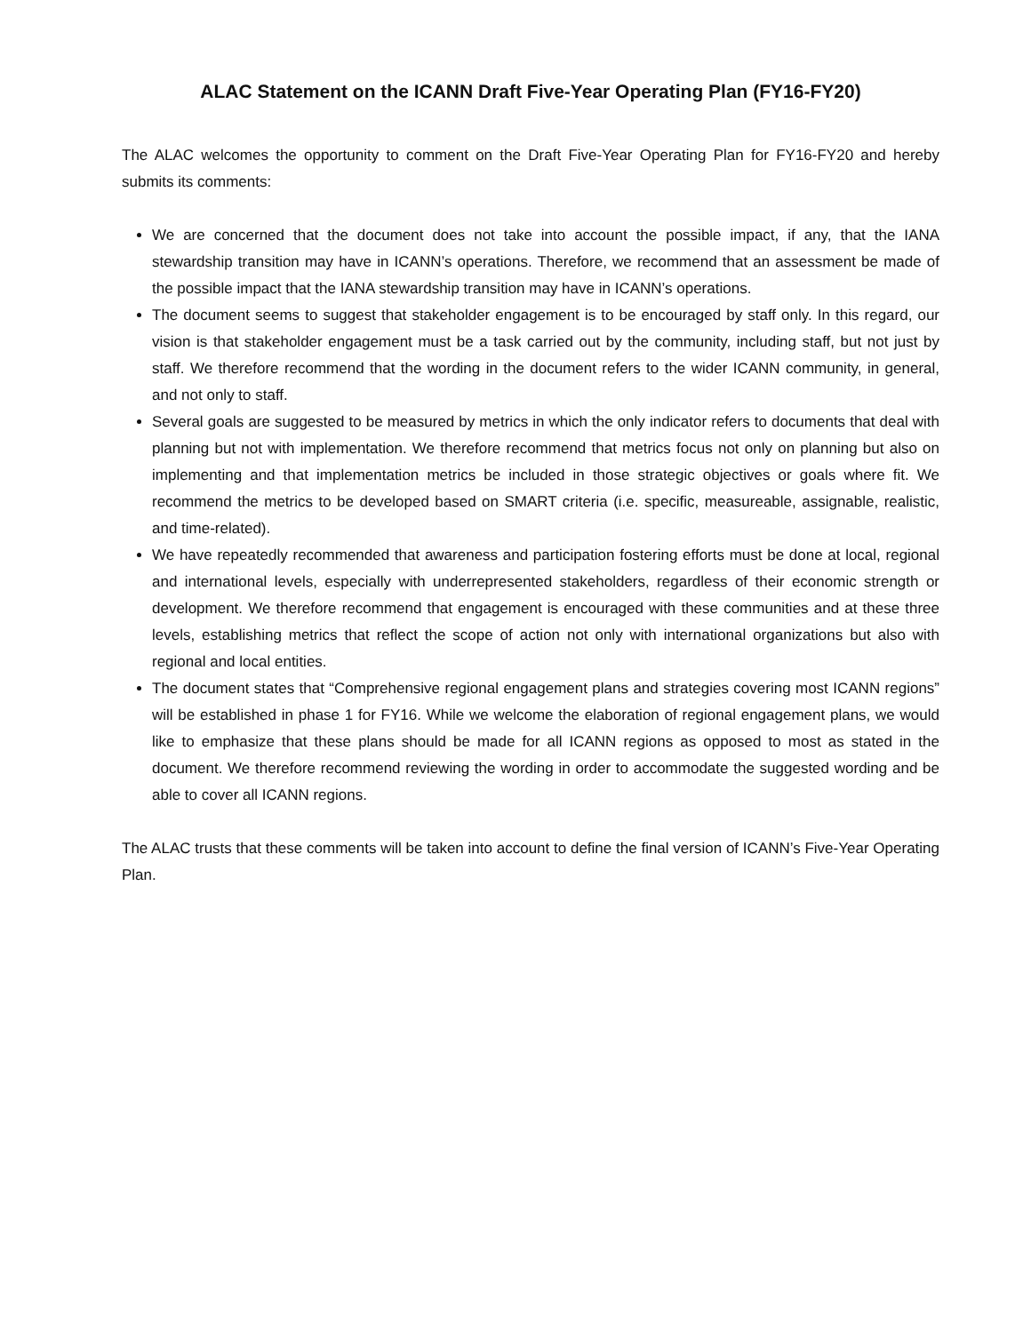ALAC Statement on the ICANN Draft Five-Year Operating Plan (FY16-FY20)
The ALAC welcomes the opportunity to comment on the Draft Five-Year Operating Plan for FY16-FY20 and hereby submits its comments:
We are concerned that the document does not take into account the possible impact, if any, that the IANA stewardship transition may have in ICANN’s operations. Therefore, we recommend that an assessment be made of the possible impact that the IANA stewardship transition may have in ICANN’s operations.
The document seems to suggest that stakeholder engagement is to be encouraged by staff only. In this regard, our vision is that stakeholder engagement must be a task carried out by the community, including staff, but not just by staff. We therefore recommend that the wording in the document refers to the wider ICANN community, in general, and not only to staff.
Several goals are suggested to be measured by metrics in which the only indicator refers to documents that deal with planning but not with implementation. We therefore recommend that metrics focus not only on planning but also on implementing and that implementation metrics be included in those strategic objectives or goals where fit. We recommend the metrics to be developed based on SMART criteria (i.e. specific, measureable, assignable, realistic, and time-related).
We have repeatedly recommended that awareness and participation fostering efforts must be done at local, regional and international levels, especially with underrepresented stakeholders, regardless of their economic strength or development. We therefore recommend that engagement is encouraged with these communities and at these three levels, establishing metrics that reflect the scope of action not only with international organizations but also with regional and local entities.
The document states that “Comprehensive regional engagement plans and strategies covering most ICANN regions” will be established in phase 1 for FY16. While we welcome the elaboration of regional engagement plans, we would like to emphasize that these plans should be made for all ICANN regions as opposed to most as stated in the document. We therefore recommend reviewing the wording in order to accommodate the suggested wording and be able to cover all ICANN regions.
The ALAC trusts that these comments will be taken into account to define the final version of ICANN’s Five-Year Operating Plan.